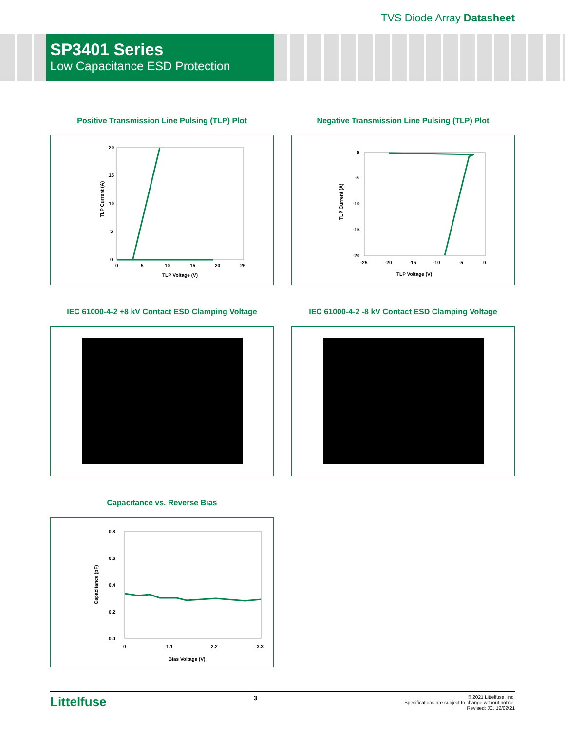TVS Diode Array Datasheet
SP3401 Series
Low Capacitance ESD Protection
Positive Transmission Line Pulsing (TLP) Plot
20
15
10
5
0
0
5
10
15
20
25
TLP Voltage (V)
TLP Current (A)
Negative Transmission Line Pulsing (TLP) Plot
0
-5
-10
-15
-20
-25
-20
-15
-10
-5
0
TLP Voltage (V)
TLP Current (A)
IEC 61000-4-2 +8 kV Contact ESD Clamping Voltage
IEC 61000-4-2 -8 kV Contact ESD Clamping Voltage
Capacitance vs. Reverse Bias
0.8
0.6
0.4
0.2
0.0
0
1.1
2.2
3.3
Bias Voltage (V)
Capacitance (pF)
Littelfuse 3 © 2021 Littelfuse, Inc.
Specifications are subject to change without notice.
Revised: JC. 12/02/21